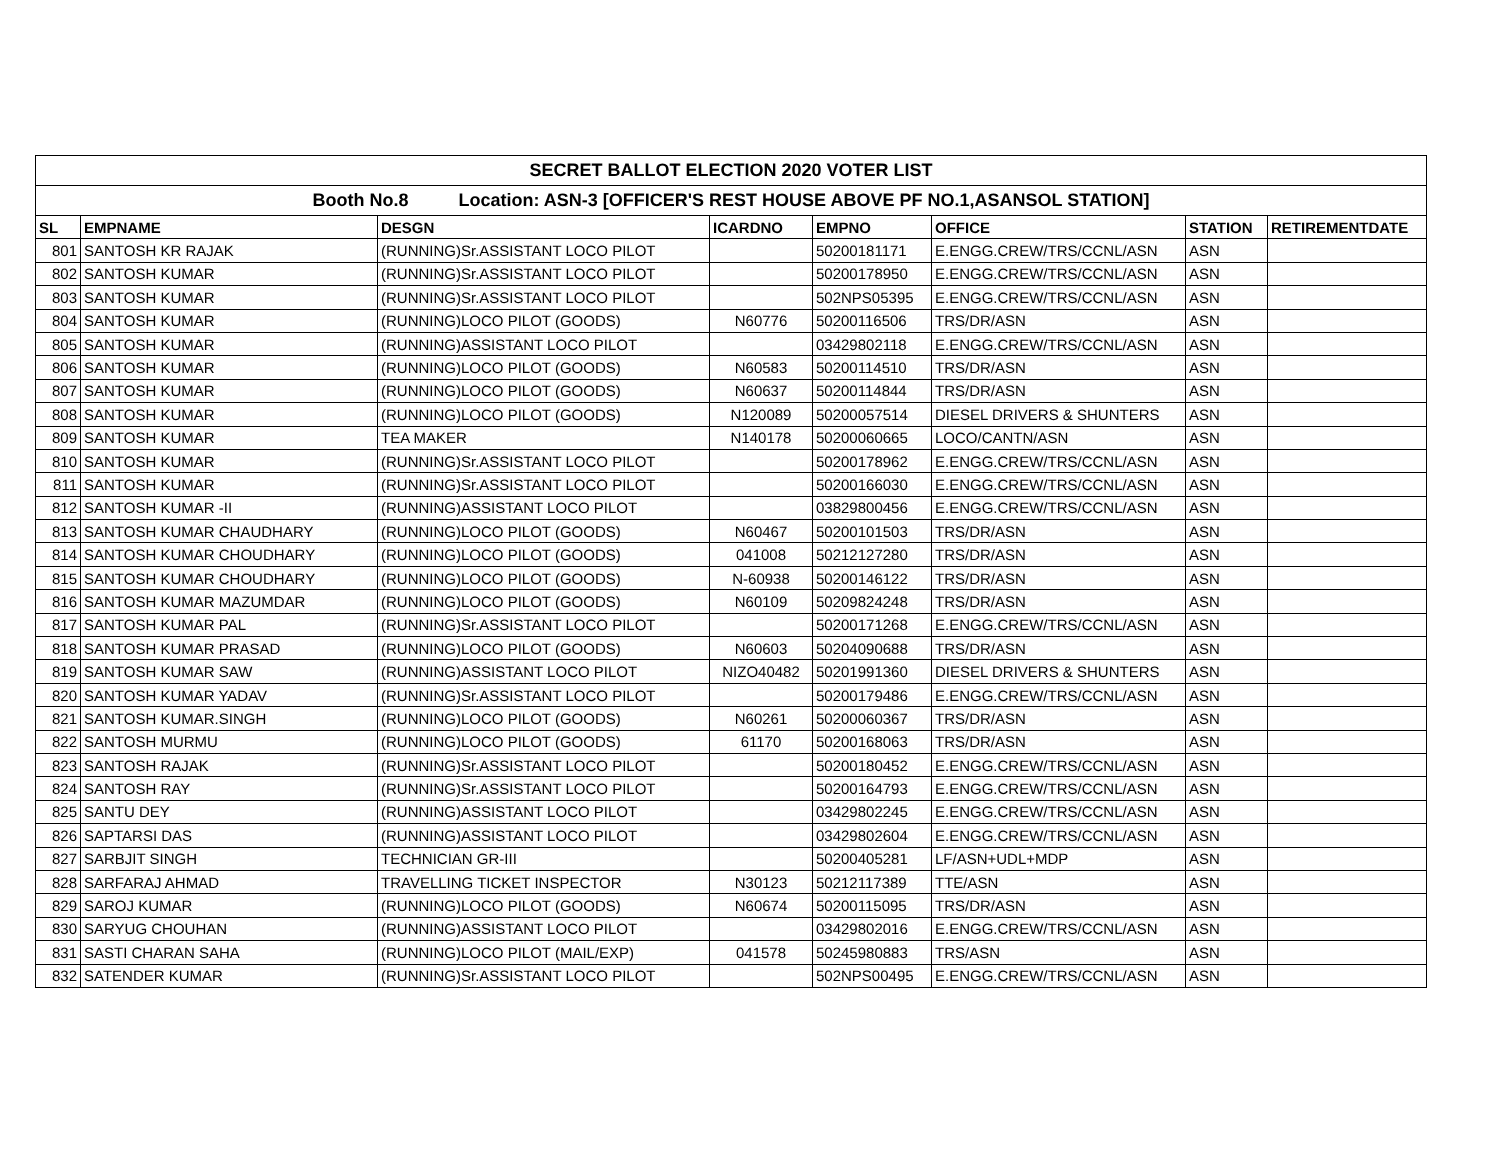| SECRET BALLOT ELECTION 2020 VOTER LIST | | | | | | | |
| --- | --- | --- | --- | --- | --- | --- | --- |
| Booth No.8 Location: ASN-3 [OFFICER'S REST HOUSE ABOVE PF NO.1,ASANSOL STATION] | | | | | | | |
| SL | EMPNAME | DESGN | ICARDNO | EMPNO | OFFICE | STATION | RETIREMENTDATE |
| 801 | SANTOSH KR RAJAK | (RUNNING)Sr.ASSISTANT LOCO PILOT | | 50200181171 | E.ENGG.CREW/TRS/CCNL/ASN | ASN | |
| 802 | SANTOSH KUMAR | (RUNNING)Sr.ASSISTANT LOCO PILOT | | 50200178950 | E.ENGG.CREW/TRS/CCNL/ASN | ASN | |
| 803 | SANTOSH KUMAR | (RUNNING)Sr.ASSISTANT LOCO PILOT | | 502NPS05395 | E.ENGG.CREW/TRS/CCNL/ASN | ASN | |
| 804 | SANTOSH KUMAR | (RUNNING)LOCO PILOT (GOODS) | N60776 | 50200116506 | TRS/DR/ASN | ASN | |
| 805 | SANTOSH KUMAR | (RUNNING)ASSISTANT LOCO PILOT | | 03429802118 | E.ENGG.CREW/TRS/CCNL/ASN | ASN | |
| 806 | SANTOSH KUMAR | (RUNNING)LOCO PILOT (GOODS) | N60583 | 50200114510 | TRS/DR/ASN | ASN | |
| 807 | SANTOSH KUMAR | (RUNNING)LOCO PILOT (GOODS) | N60637 | 50200114844 | TRS/DR/ASN | ASN | |
| 808 | SANTOSH KUMAR | (RUNNING)LOCO PILOT (GOODS) | N120089 | 50200057514 | DIESEL DRIVERS & SHUNTERS | ASN | |
| 809 | SANTOSH KUMAR | TEA MAKER | N140178 | 50200060665 | LOCO/CANTN/ASN | ASN | |
| 810 | SANTOSH KUMAR | (RUNNING)Sr.ASSISTANT LOCO PILOT | | 50200178962 | E.ENGG.CREW/TRS/CCNL/ASN | ASN | |
| 811 | SANTOSH KUMAR | (RUNNING)Sr.ASSISTANT LOCO PILOT | | 50200166030 | E.ENGG.CREW/TRS/CCNL/ASN | ASN | |
| 812 | SANTOSH KUMAR -II | (RUNNING)ASSISTANT LOCO PILOT | | 03829800456 | E.ENGG.CREW/TRS/CCNL/ASN | ASN | |
| 813 | SANTOSH KUMAR CHAUDHARY | (RUNNING)LOCO PILOT (GOODS) | N60467 | 50200101503 | TRS/DR/ASN | ASN | |
| 814 | SANTOSH KUMAR CHOUDHARY | (RUNNING)LOCO PILOT (GOODS) | 041008 | 50212127280 | TRS/DR/ASN | ASN | |
| 815 | SANTOSH KUMAR CHOUDHARY | (RUNNING)LOCO PILOT (GOODS) | N-60938 | 50200146122 | TRS/DR/ASN | ASN | |
| 816 | SANTOSH KUMAR MAZUMDAR | (RUNNING)LOCO PILOT (GOODS) | N60109 | 50209824248 | TRS/DR/ASN | ASN | |
| 817 | SANTOSH KUMAR PAL | (RUNNING)Sr.ASSISTANT LOCO PILOT | | 50200171268 | E.ENGG.CREW/TRS/CCNL/ASN | ASN | |
| 818 | SANTOSH KUMAR PRASAD | (RUNNING)LOCO PILOT (GOODS) | N60603 | 50204090688 | TRS/DR/ASN | ASN | |
| 819 | SANTOSH KUMAR SAW | (RUNNING)ASSISTANT LOCO PILOT | NIZO40482 | 50201991360 | DIESEL DRIVERS & SHUNTERS | ASN | |
| 820 | SANTOSH KUMAR YADAV | (RUNNING)Sr.ASSISTANT LOCO PILOT | | 50200179486 | E.ENGG.CREW/TRS/CCNL/ASN | ASN | |
| 821 | SANTOSH KUMAR.SINGH | (RUNNING)LOCO PILOT (GOODS) | N60261 | 50200060367 | TRS/DR/ASN | ASN | |
| 822 | SANTOSH MURMU | (RUNNING)LOCO PILOT (GOODS) | 61170 | 50200168063 | TRS/DR/ASN | ASN | |
| 823 | SANTOSH RAJAK | (RUNNING)Sr.ASSISTANT LOCO PILOT | | 50200180452 | E.ENGG.CREW/TRS/CCNL/ASN | ASN | |
| 824 | SANTOSH RAY | (RUNNING)Sr.ASSISTANT LOCO PILOT | | 50200164793 | E.ENGG.CREW/TRS/CCNL/ASN | ASN | |
| 825 | SANTU DEY | (RUNNING)ASSISTANT LOCO PILOT | | 03429802245 | E.ENGG.CREW/TRS/CCNL/ASN | ASN | |
| 826 | SAPTARSI DAS | (RUNNING)ASSISTANT LOCO PILOT | | 03429802604 | E.ENGG.CREW/TRS/CCNL/ASN | ASN | |
| 827 | SARBJIT SINGH | TECHNICIAN GR-III | | 50200405281 | LF/ASN+UDL+MDP | ASN | |
| 828 | SARFARAJ AHMAD | TRAVELLING TICKET INSPECTOR | N30123 | 50212117389 | TTE/ASN | ASN | |
| 829 | SAROJ KUMAR | (RUNNING)LOCO PILOT (GOODS) | N60674 | 50200115095 | TRS/DR/ASN | ASN | |
| 830 | SARYUG CHOUHAN | (RUNNING)ASSISTANT LOCO PILOT | | 03429802016 | E.ENGG.CREW/TRS/CCNL/ASN | ASN | |
| 831 | SASTI CHARAN SAHA | (RUNNING)LOCO PILOT (MAIL/EXP) | 041578 | 50245980883 | TRS/ASN | ASN | |
| 832 | SATENDER KUMAR | (RUNNING)Sr.ASSISTANT LOCO PILOT | | 502NPS00495 | E.ENGG.CREW/TRS/CCNL/ASN | ASN | |